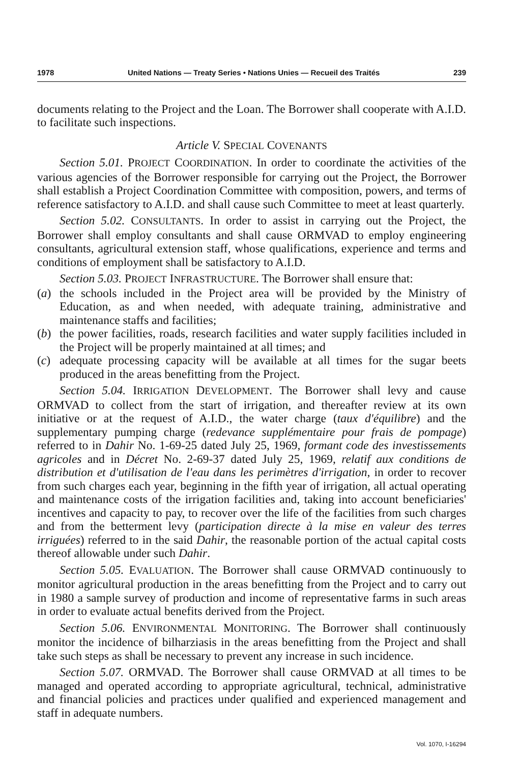1978 United Nations — Treaty Series • Nations Unies — Recueil des Traités 239
documents relating to the Project and the Loan. The Borrower shall cooperate with A.I.D. to facilitate such inspections.
Article V. SPECIAL COVENANTS
Section 5.01. PROJECT COORDINATION. In order to coordinate the activities of the various agencies of the Borrower responsible for carrying out the Project, the Borrower shall establish a Project Coordination Committee with composition, powers, and terms of reference satisfactory to A.I.D. and shall cause such Committee to meet at least quarterly.
Section 5.02. CONSULTANTS. In order to assist in carrying out the Project, the Borrower shall employ consultants and shall cause ORMVAD to employ engineering consultants, agricultural extension staff, whose qualifications, experience and terms and conditions of employment shall be satisfactory to A.I.D.
Section 5.03. PROJECT INFRASTRUCTURE. The Borrower shall ensure that:
(a) the schools included in the Project area will be provided by the Ministry of Education, as and when needed, with adequate training, administrative and maintenance staffs and facilities;
(b) the power facilities, roads, research facilities and water supply facilities included in the Project will be properly maintained at all times; and
(c) adequate processing capacity will be available at all times for the sugar beets produced in the areas benefitting from the Project.
Section 5.04. IRRIGATION DEVELOPMENT. The Borrower shall levy and cause ORMVAD to collect from the start of irrigation, and thereafter review at its own initiative or at the request of A.I.D., the water charge (taux d'équilibre) and the supplementary pumping charge (redevance supplémentaire pour frais de pompage) referred to in Dahir No. 1-69-25 dated July 25, 1969, formant code des investissements agricoles and in Décret No. 2-69-37 dated July 25, 1969, relatif aux conditions de distribution et d'utilisation de l'eau dans les perimètres d'irrigation, in order to recover from such charges each year, beginning in the fifth year of irrigation, all actual operating and maintenance costs of the irrigation facilities and, taking into account beneficiaries' incentives and capacity to pay, to recover over the life of the facilities from such charges and from the betterment levy (participation directe à la mise en valeur des terres irriguées) referred to in the said Dahir, the reasonable portion of the actual capital costs thereof allowable under such Dahir.
Section 5.05. EVALUATION. The Borrower shall cause ORMVAD continuously to monitor agricultural production in the areas benefitting from the Project and to carry out in 1980 a sample survey of production and income of representative farms in such areas in order to evaluate actual benefits derived from the Project.
Section 5.06. ENVIRONMENTAL MONITORING. The Borrower shall continuously monitor the incidence of bilharziasis in the areas benefitting from the Project and shall take such steps as shall be necessary to prevent any increase in such incidence.
Section 5.07. ORMVAD. The Borrower shall cause ORMVAD at all times to be managed and operated according to appropriate agricultural, technical, administrative and financial policies and practices under qualified and experienced management and staff in adequate numbers.
Vol. 1070, I-16294